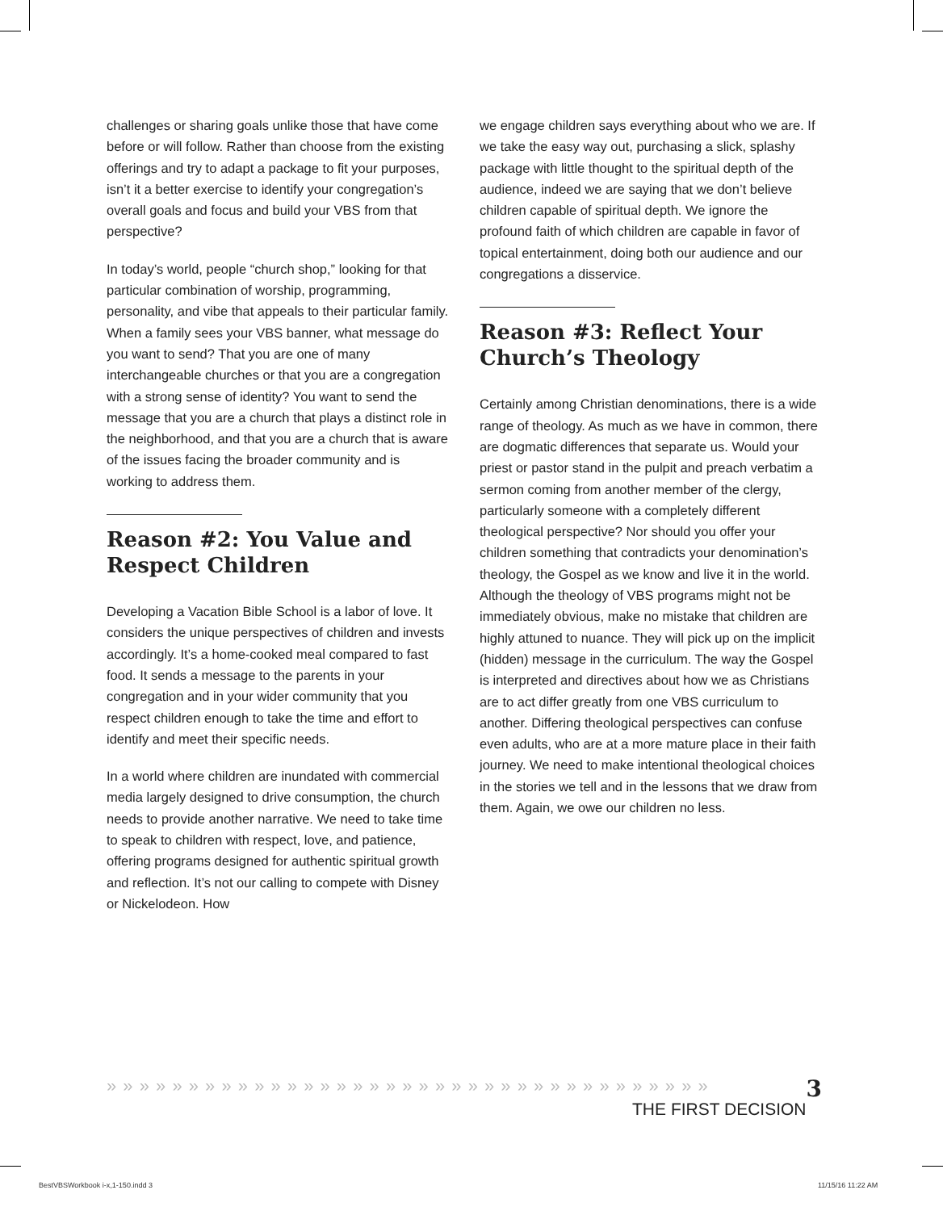challenges or sharing goals unlike those that have come before or will follow. Rather than choose from the existing offerings and try to adapt a package to fit your purposes, isn’t it a better exercise to identify your congregation’s overall goals and focus and build your VBS from that perspective?
In today’s world, people “church shop,” looking for that particular combination of worship, programming, personality, and vibe that appeals to their particular family. When a family sees your VBS banner, what message do you want to send? That you are one of many interchangeable churches or that you are a congregation with a strong sense of identity? You want to send the message that you are a church that plays a distinct role in the neighborhood, and that you are a church that is aware of the issues facing the broader community and is working to address them.
Reason #2: You Value and Respect Children
Developing a Vacation Bible School is a labor of love. It considers the unique perspectives of children and invests accordingly. It’s a home-cooked meal compared to fast food. It sends a message to the parents in your congregation and in your wider community that you respect children enough to take the time and effort to identify and meet their specific needs.
In a world where children are inundated with commercial media largely designed to drive consumption, the church needs to provide another narrative. We need to take time to speak to children with respect, love, and patience, offering programs designed for authentic spiritual growth and reflection. It’s not our calling to compete with Disney or Nickelodeon. How
we engage children says everything about who we are. If we take the easy way out, purchasing a slick, splashy package with little thought to the spiritual depth of the audience, indeed we are saying that we don’t believe children capable of spiritual depth. We ignore the profound faith of which children are capable in favor of topical entertainment, doing both our audience and our congregations a disservice.
Reason #3: Reflect Your Church’s Theology
Certainly among Christian denominations, there is a wide range of theology. As much as we have in common, there are dogmatic differences that separate us. Would your priest or pastor stand in the pulpit and preach verbatim a sermon coming from another member of the clergy, particularly someone with a completely different theological perspective? Nor should you offer your children something that contradicts your denomination’s theology, the Gospel as we know and live it in the world. Although the theology of VBS programs might not be immediately obvious, make no mistake that children are highly attuned to nuance. They will pick up on the implicit (hidden) message in the curriculum. The way the Gospel is interpreted and directives about how we as Christians are to act differ greatly from one VBS curriculum to another. Differing theological perspectives can confuse even adults, who are at a more mature place in their faith journey. We need to make intentional theological choices in the stories we tell and in the lessons that we draw from them. Again, we owe our children no less.
3
» » » » » » » » » » » » » » » » » » » » » » » » » » » » » » » » » » » » »
THE FIRST DECISION
BestVBSWorkbook i-x,1-150.indd 3
11/15/16 11:22 AM